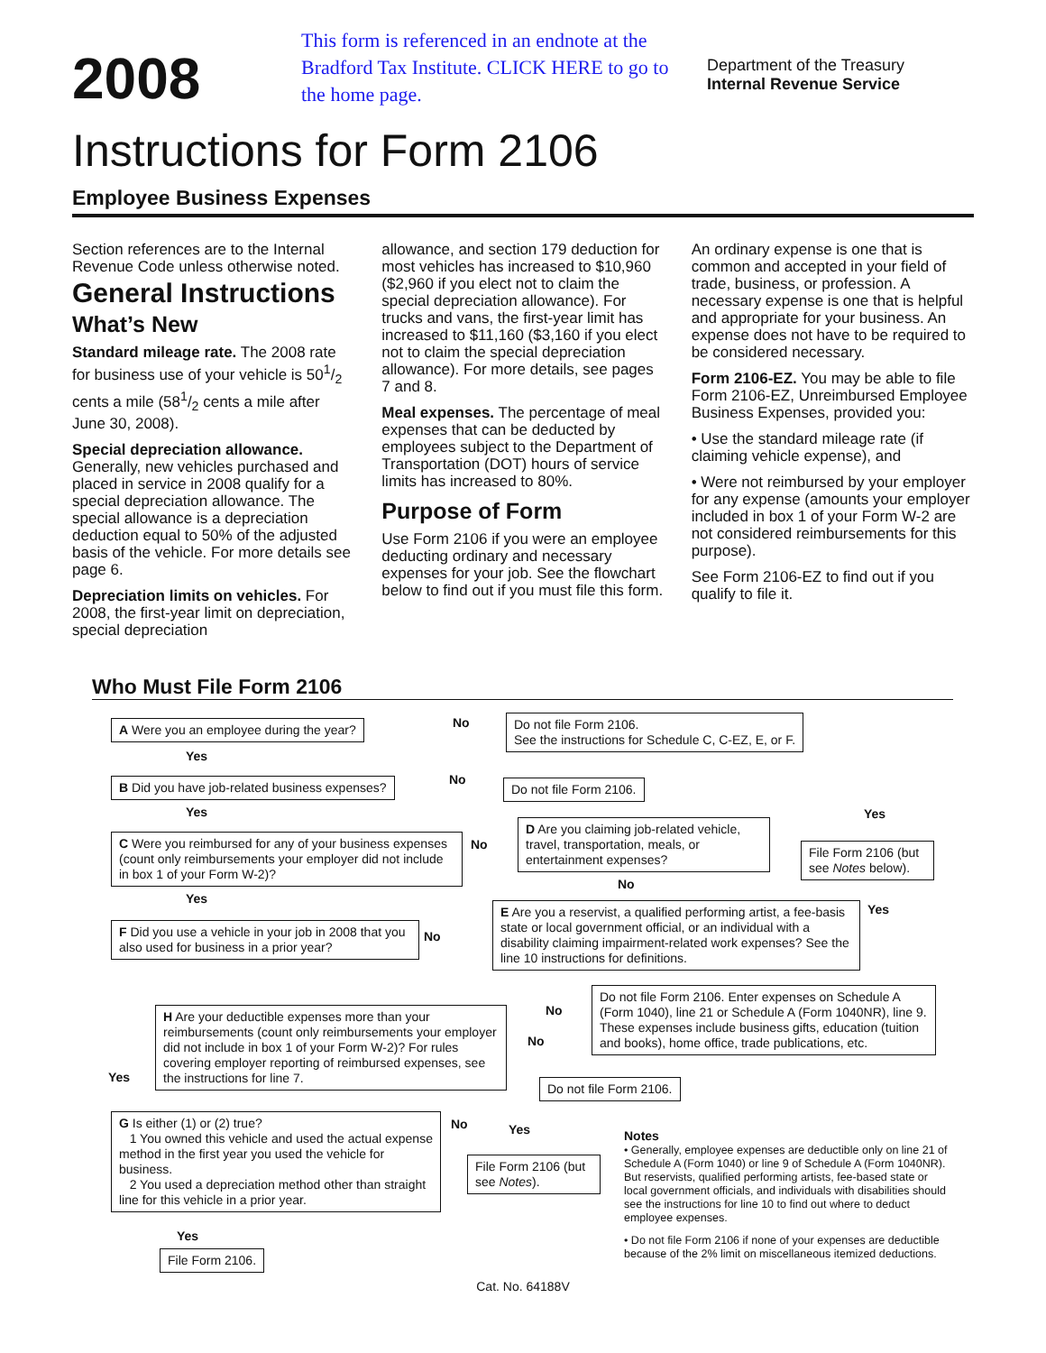2008
This form is referenced in an endnote at the Bradford Tax Institute. CLICK HERE to go to the home page.
Department of the Treasury
Internal Revenue Service
Instructions for Form 2106
Employee Business Expenses
Section references are to the Internal Revenue Code unless otherwise noted.
General Instructions
What’s New
Standard mileage rate. The 2008 rate for business use of your vehicle is 501/2 cents a mile (581/2 cents a mile after June 30, 2008).
Special depreciation allowance. Generally, new vehicles purchased and placed in service in 2008 qualify for a special depreciation allowance. The special allowance is a depreciation deduction equal to 50% of the adjusted basis of the vehicle. For more details see page 6.
Depreciation limits on vehicles. For 2008, the first-year limit on depreciation, special depreciation
allowance, and section 179 deduction for most vehicles has increased to $10,960 ($2,960 if you elect not to claim the special depreciation allowance). For trucks and vans, the first-year limit has increased to $11,160 ($3,160 if you elect not to claim the special depreciation allowance). For more details, see pages 7 and 8.
Meal expenses. The percentage of meal expenses that can be deducted by employees subject to the Department of Transportation (DOT) hours of service limits has increased to 80%.
Purpose of Form
Use Form 2106 if you were an employee deducting ordinary and necessary expenses for your job. See the flowchart below to find out if you must file this form.
An ordinary expense is one that is common and accepted in your field of trade, business, or profession. A necessary expense is one that is helpful and appropriate for your business. An expense does not have to be required to be considered necessary.
Form 2106-EZ. You may be able to file Form 2106-EZ, Unreimbursed Employee Business Expenses, provided you:
• Use the standard mileage rate (if claiming vehicle expense), and
• Were not reimbursed by your employer for any expense (amounts your employer included in box 1 of your Form W-2 are not considered reimbursements for this purpose).
See Form 2106-EZ to find out if you qualify to file it.
Who Must File Form 2106
A Were you an employee during the year?
No
Do not file Form 2106.
See the instructions for Schedule C, C-EZ, E, or F.
Yes
B Did you have job-related business expenses?
No Do not file Form 2106.
Yes
C Were you reimbursed for any of your business expenses (count only reimbursements your employer did not include in box 1 of your Form W-2)?
No
D Are you claiming job-related vehicle, travel, transportation, meals, or entertainment expenses?
Yes
File Form 2106 (but see Notes below).
No
Yes
E Are you a reservist, a qualified performing artist, a fee-basis state or local government official, or an individual with a disability claiming impairment-related work expenses? See the line 10 instructions for definitions.
Yes
F Did you use a vehicle in your job in 2008 that you also used for business in a prior year?
No
Do not file Form 2106. Enter expenses on Schedule A (Form 1040), line 21 or Schedule A (Form 1040NR), line 9. These expenses include business gifts, education (tuition and books), home office, trade publications, etc.
No
H Are your deductible expenses more than your reimbursements (count only reimbursements your employer did not include in box 1 of your Form W-2)? For rules covering employer reporting of reimbursed expenses, see the instructions for line 7.
No
Yes Do not file Form 2106.
G Is either (1) or (2) true?
1 You owned this vehicle and used the actual expense method in the first year you used the vehicle for business.
2 You used a depreciation method other than straight line for this vehicle in a prior year.
No Yes
File Form 2106 (but see Notes).
Notes
• Generally, employee expenses are deductible only on line 21 of Schedule A (Form 1040) or line 9 of Schedule A (Form 1040NR). But reservists, qualified performing artists, fee-based state or local government officials, and individuals with disabilities should see the instructions for line 10 to find out where to deduct employee expenses.
• Do not file Form 2106 if none of your expenses are deductible because of the 2% limit on miscellaneous itemized deductions.
Yes
File Form 2106.
Cat. No. 64188V